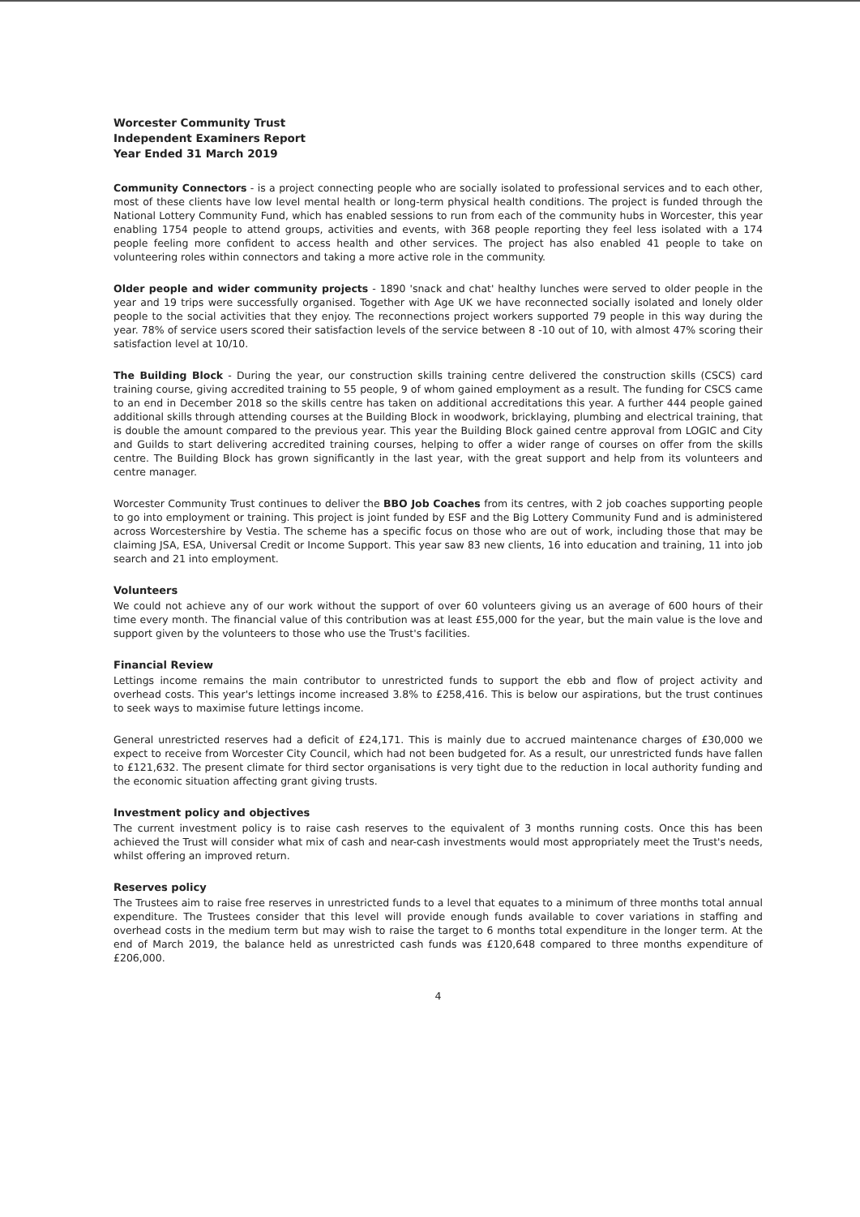Worcester Community Trust
Independent Examiners Report
Year Ended 31 March 2019
Community Connectors - is a project connecting people who are socially isolated to professional services and to each other, most of these clients have low level mental health or long-term physical health conditions. The project is funded through the National Lottery Community Fund, which has enabled sessions to run from each of the community hubs in Worcester, this year enabling 1754 people to attend groups, activities and events, with 368 people reporting they feel less isolated with a 174 people feeling more confident to access health and other services. The project has also enabled 41 people to take on volunteering roles within connectors and taking a more active role in the community.
Older people and wider community projects - 1890 'snack and chat' healthy lunches were served to older people in the year and 19 trips were successfully organised. Together with Age UK we have reconnected socially isolated and lonely older people to the social activities that they enjoy. The reconnections project workers supported 79 people in this way during the year. 78% of service users scored their satisfaction levels of the service between 8 -10 out of 10, with almost 47% scoring their satisfaction level at 10/10.
The Building Block - During the year, our construction skills training centre delivered the construction skills (CSCS) card training course, giving accredited training to 55 people, 9 of whom gained employment as a result. The funding for CSCS came to an end in December 2018 so the skills centre has taken on additional accreditations this year. A further 444 people gained additional skills through attending courses at the Building Block in woodwork, bricklaying, plumbing and electrical training, that is double the amount compared to the previous year. This year the Building Block gained centre approval from LOGIC and City and Guilds to start delivering accredited training courses, helping to offer a wider range of courses on offer from the skills centre. The Building Block has grown significantly in the last year, with the great support and help from its volunteers and centre manager.
Worcester Community Trust continues to deliver the BBO Job Coaches from its centres, with 2 job coaches supporting people to go into employment or training. This project is joint funded by ESF and the Big Lottery Community Fund and is administered across Worcestershire by Vestia. The scheme has a specific focus on those who are out of work, including those that may be claiming JSA, ESA, Universal Credit or Income Support. This year saw 83 new clients, 16 into education and training, 11 into job search and 21 into employment.
Volunteers
We could not achieve any of our work without the support of over 60 volunteers giving us an average of 600 hours of their time every month. The financial value of this contribution was at least £55,000 for the year, but the main value is the love and support given by the volunteers to those who use the Trust's facilities.
Financial Review
Lettings income remains the main contributor to unrestricted funds to support the ebb and flow of project activity and overhead costs. This year's lettings income increased 3.8% to £258,416. This is below our aspirations, but the trust continues to seek ways to maximise future lettings income.
General unrestricted reserves had a deficit of £24,171. This is mainly due to accrued maintenance charges of £30,000 we expect to receive from Worcester City Council, which had not been budgeted for. As a result, our unrestricted funds have fallen to £121,632. The present climate for third sector organisations is very tight due to the reduction in local authority funding and the economic situation affecting grant giving trusts.
Investment policy and objectives
The current investment policy is to raise cash reserves to the equivalent of 3 months running costs. Once this has been achieved the Trust will consider what mix of cash and near-cash investments would most appropriately meet the Trust's needs, whilst offering an improved return.
Reserves policy
The Trustees aim to raise free reserves in unrestricted funds to a level that equates to a minimum of three months total annual expenditure. The Trustees consider that this level will provide enough funds available to cover variations in staffing and overhead costs in the medium term but may wish to raise the target to 6 months total expenditure in the longer term. At the end of March 2019, the balance held as unrestricted cash funds was £120,648 compared to three months expenditure of £206,000.
4